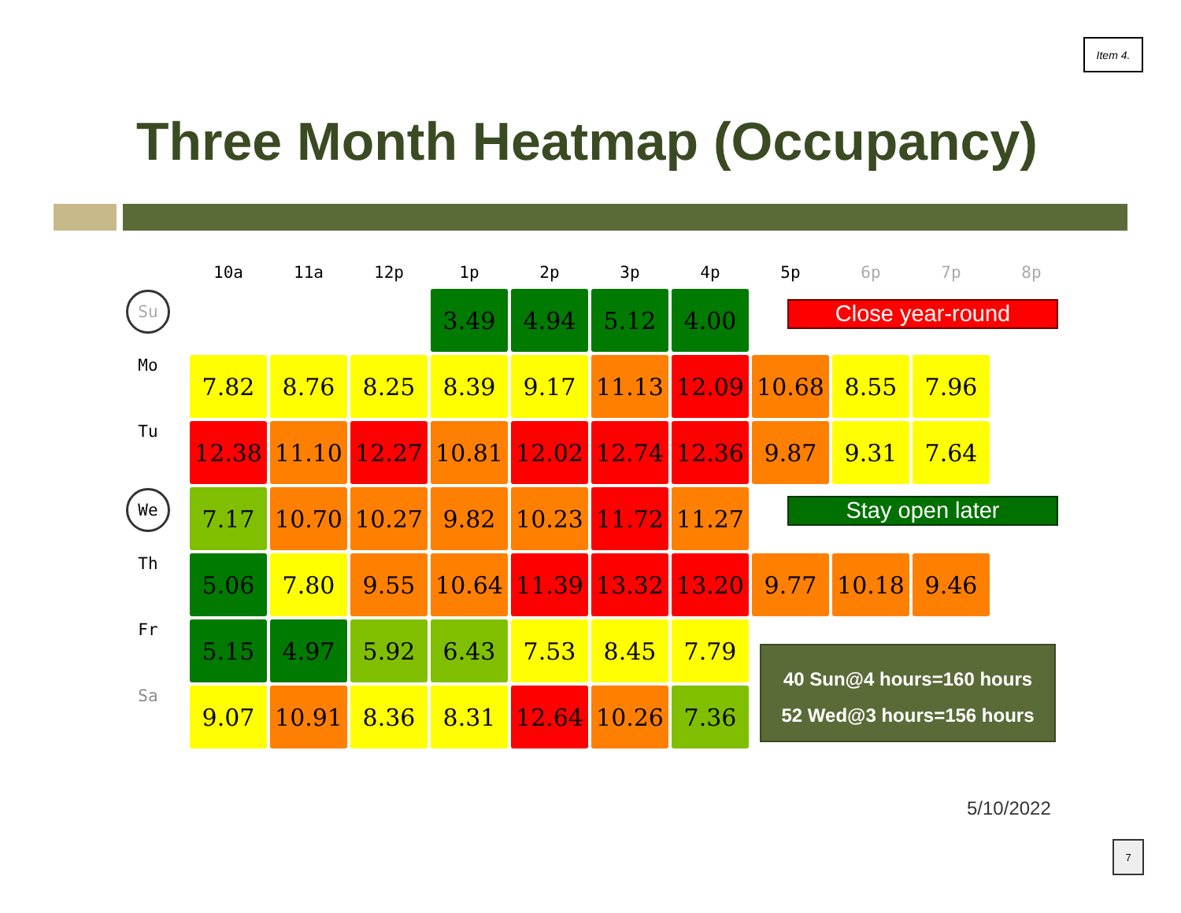Item 4.
Three Month Heatmap (Occupancy)
| | 10a | 11a | 12p | 1p | 2p | 3p | 4p | 5p | 6p | 7p | 8p |
| --- | --- | --- | --- | --- | --- | --- | --- | --- | --- | --- | --- |
| Su | | | | 3.49 | 4.94 | 5.12 | 4.00 | | | | |
| Mo | 7.82 | 8.76 | 8.25 | 8.39 | 9.17 | 11.13 | 12.09 | 10.68 | 8.55 | 7.96 | |
| Tu | 12.38 | 11.10 | 12.27 | 10.81 | 12.02 | 12.74 | 12.36 | 9.87 | 9.31 | 7.64 | |
| We | 7.17 | 10.70 | 10.27 | 9.82 | 10.23 | 11.72 | 11.27 | | | | |
| Th | 5.06 | 7.80 | 9.55 | 10.64 | 11.39 | 13.32 | 13.20 | 9.77 | 10.18 | 9.46 | |
| Fr | 5.15 | 4.97 | 5.92 | 6.43 | 7.53 | 8.45 | 7.79 | | | | |
| Sa | 9.07 | 10.91 | 8.36 | 8.31 | 12.64 | 10.26 | 7.36 | | | | |
Close year-round
Stay open later
40 Sun@4 hours=160 hours
52 Wed@3 hours=156 hours
5/10/2022
7